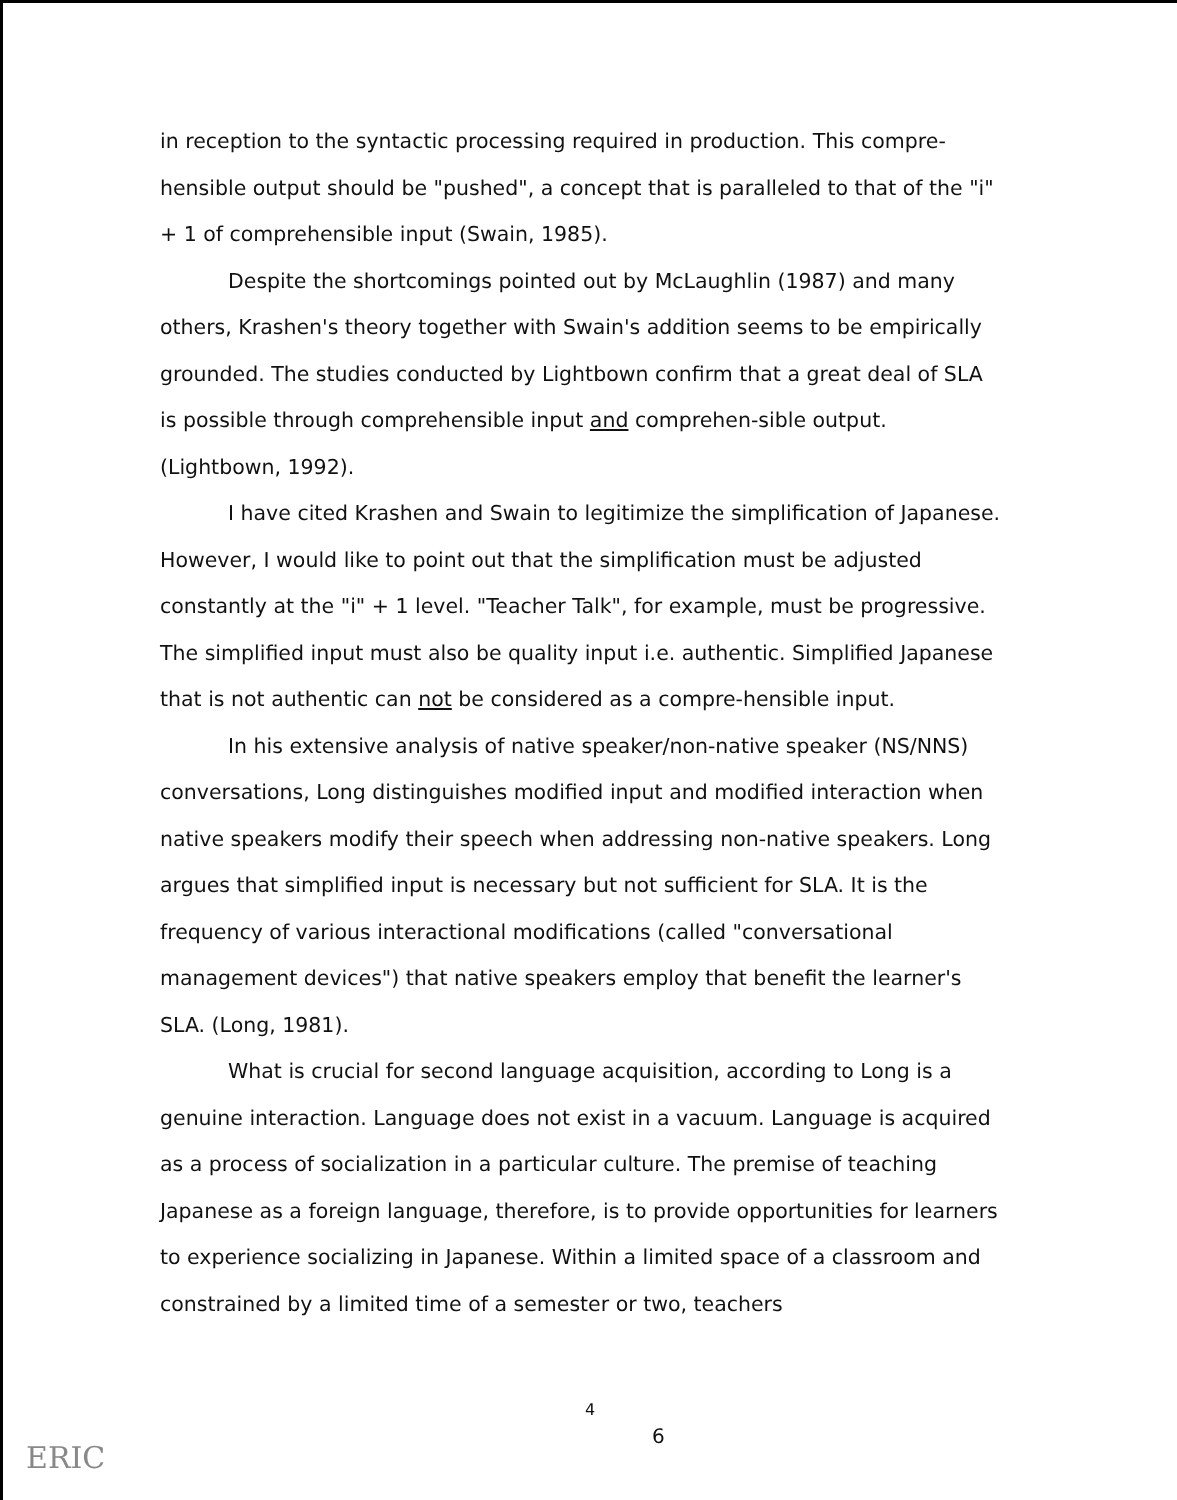in reception to the syntactic processing required in production. This compre-hensible output should be "pushed", a concept that is paralleled to that of the "i" + 1 of comprehensible input (Swain, 1985).
Despite the shortcomings pointed out by McLaughlin (1987) and many others, Krashen's theory together with Swain's addition seems to be empirically grounded. The studies conducted by Lightbown confirm that a great deal of SLA is possible through comprehensible input and comprehen-sible output. (Lightbown, 1992).
I have cited Krashen and Swain to legitimize the simplification of Japanese. However, I would like to point out that the simplification must be adjusted constantly at the "i" + 1 level. "Teacher Talk", for example, must be progressive. The simplified input must also be quality input i.e. authentic. Simplified Japanese that is not authentic can not be considered as a compre-hensible input.
In his extensive analysis of native speaker/non-native speaker (NS/NNS) conversations, Long distinguishes modified input and modified interaction when native speakers modify their speech when addressing non-native speakers. Long argues that simplified input is necessary but not sufficient for SLA. It is the frequency of various interactional modifications (called "conversational management devices") that native speakers employ that benefit the learner's SLA. (Long, 1981).
What is crucial for second language acquisition, according to Long is a genuine interaction. Language does not exist in a vacuum. Language is acquired as a process of socialization in a particular culture. The premise of teaching Japanese as a foreign language, therefore, is to provide opportunities for learners to experience socializing in Japanese. Within a limited space of a classroom and constrained by a limited time of a semester or two, teachers
4
6
ERIC